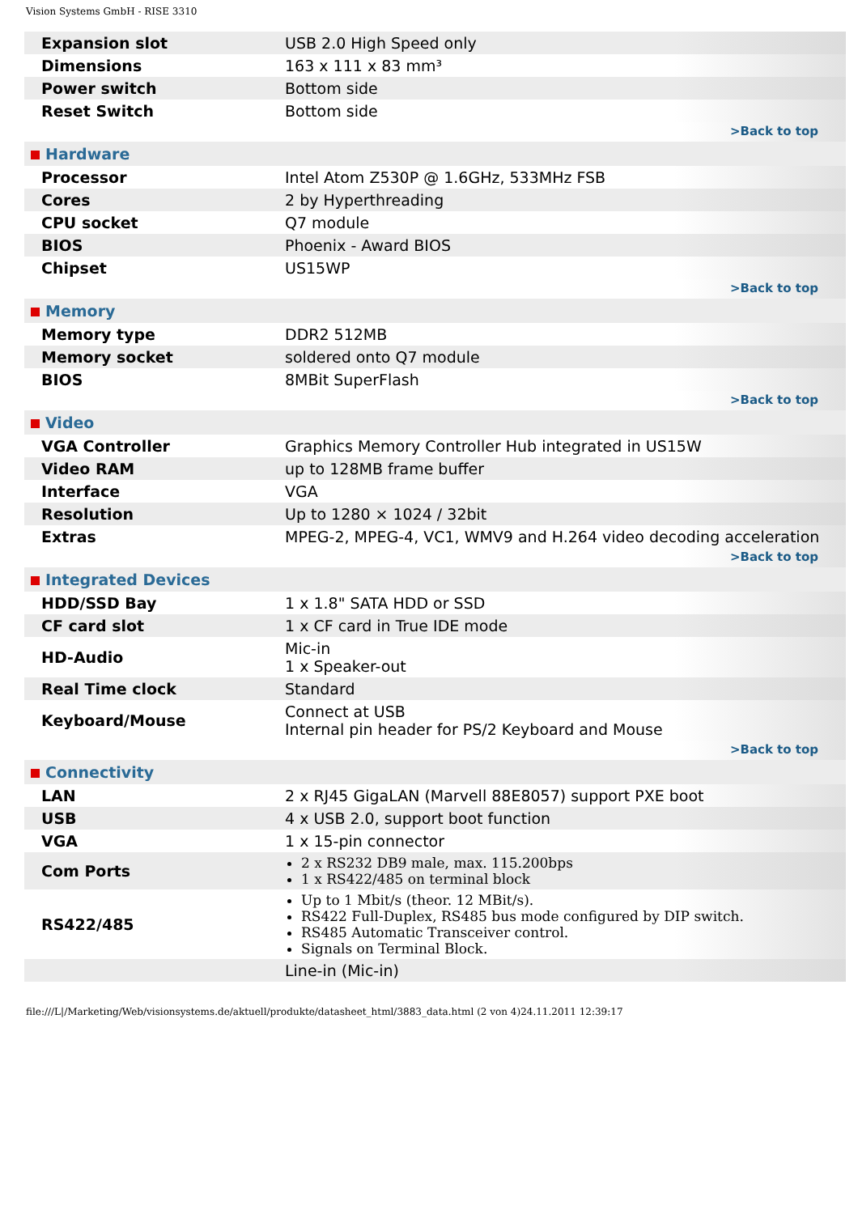Vision Systems GmbH - RISE 3310
| Expansion slot | USB 2.0 High Speed only |
| Dimensions | 163 x 111 x 83 mm³ |
| Power switch | Bottom side |
| Reset Switch | Bottom side |
| >Back to top | |
| Hardware | |
| Processor | Intel Atom Z530P @ 1.6GHz, 533MHz FSB |
| Cores | 2 by Hyperthreading |
| CPU socket | Q7 module |
| BIOS | Phoenix - Award BIOS |
| Chipset | US15WP |
| >Back to top | |
| Memory | |
| Memory type | DDR2 512MB |
| Memory socket | soldered onto Q7 module |
| BIOS | 8MBit SuperFlash |
| >Back to top | |
| Video | |
| VGA Controller | Graphics Memory Controller Hub integrated in US15W |
| Video RAM | up to 128MB frame buffer |
| Interface | VGA |
| Resolution | Up to 1280 × 1024 / 32bit |
| Extras | MPEG-2, MPEG-4, VC1, WMV9 and H.264 video decoding acceleration |
| >Back to top | |
| Integrated Devices | |
| HDD/SSD Bay | 1 x 1.8" SATA HDD or SSD |
| CF card slot | 1 x CF card in True IDE mode |
| HD-Audio | Mic-in 1 x Speaker-out |
| Real Time clock | Standard |
| Keyboard/Mouse | Connect at USB Internal pin header for PS/2 Keyboard and Mouse |
| >Back to top | |
| Connectivity | |
| LAN | 2 x RJ45 GigaLAN (Marvell 88E8057) support PXE boot |
| USB | 4 x USB 2.0, support boot function |
| VGA | 1 x 15-pin connector |
| Com Ports | 2 x RS232 DB9 male, max. 115.200bps 1 x RS422/485 on terminal block |
| RS422/485 | Up to 1 Mbit/s (theor. 12 MBit/s). RS422 Full-Duplex, RS485 bus mode configured by DIP switch. RS485 Automatic Transceiver control. Signals on Terminal Block. |
| | Line-in (Mic-in) |
file:///L|/Marketing/Web/visionsystems.de/aktuell/produkte/datasheet_html/3883_data.html (2 von 4)24.11.2011 12:39:17